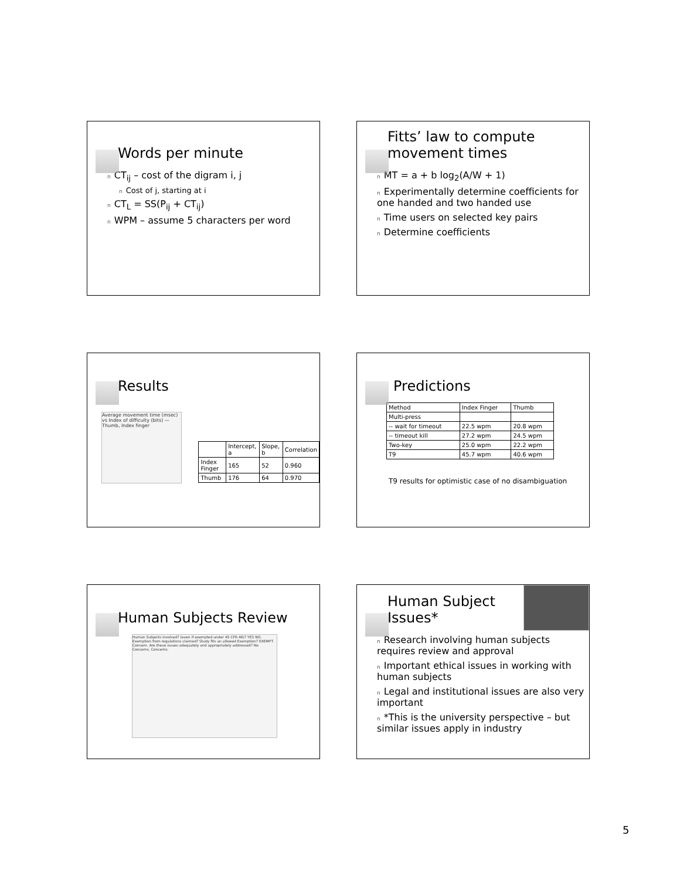Words per minute
n CT<sub>ij</sub> – cost of the digram i, j
n Cost of j, starting at i
n CT<sub>L</sub> = SS(P<sub>ij</sub> + CT<sub>ij</sub>)
n WPM – assume 5 characters per word
Fitts’ law to compute movement times
n MT = a + b log<sub>2</sub>(A/W + 1)
n Experimentally determine coefficients for one handed and two handed use
n Time users on selected key pairs
n Determine coefficients
Results
Average movement time (msec) vs Index of difficulty (bits) — Thumb, Index finger
| | Intercept, a | Slope, b | Correlation |
| --- | --- | --- | --- |
| Index Finger | 165 | 52 | 0.960 |
| Thumb | 176 | 64 | 0.970 |
Predictions
| Method | Index Finger | Thumb |
| Multi-press | | |
| -- wait for timeout | 22.5 wpm | 20.8 wpm |
| -- timeout kill | 27.2 wpm | 24.5 wpm |
| Two-key | 25.0 wpm | 22.2 wpm |
| T9 | 45.7 wpm | 40.6 wpm |
T9 results for optimistic case of no disambiguation
Human Subjects Review
Human Subjects involved? (even if exempted under 45 CFR 46)? YES NO. Exemption from regulations claimed? Study fits an allowed Exemption? EXEMPT. Concern. Are these issues adequately and appropriately addressed? No Concerns. Concerns.
Human Subject Issues*
n Research involving human subjects requires review and approval
n Important ethical issues in working with human subjects
n Legal and institutional issues are also very important
n *This is the university perspective – but similar issues apply in industry
5